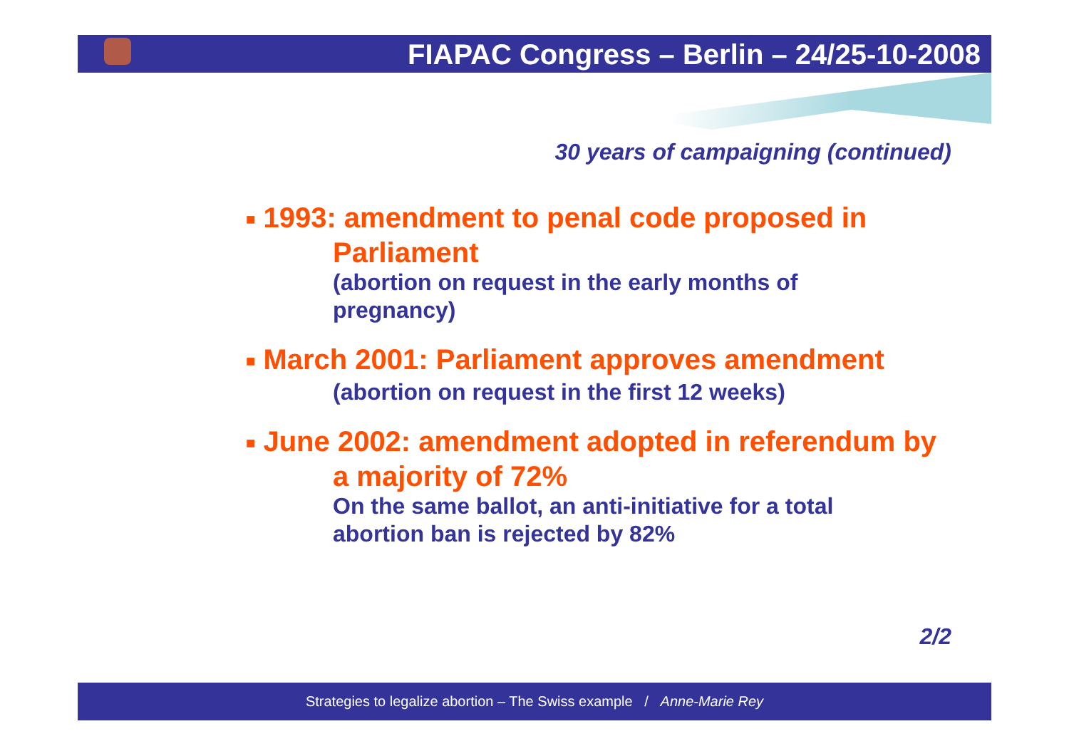FIAPAC Congress – Berlin – 24/25-10-2008
30 years of campaigning (continued)
■ 1993: amendment to penal code proposed in Parliament
(abortion on request in the early months of pregnancy)
■ March 2001: Parliament approves amendment
(abortion on request in the first 12 weeks)
■ June 2002: amendment adopted in referendum by a majority of 72%
On the same ballot, an anti-initiative for a total abortion ban is rejected by 82%
2/2
Strategies to legalize abortion – The Swiss example / Anne-Marie Rey